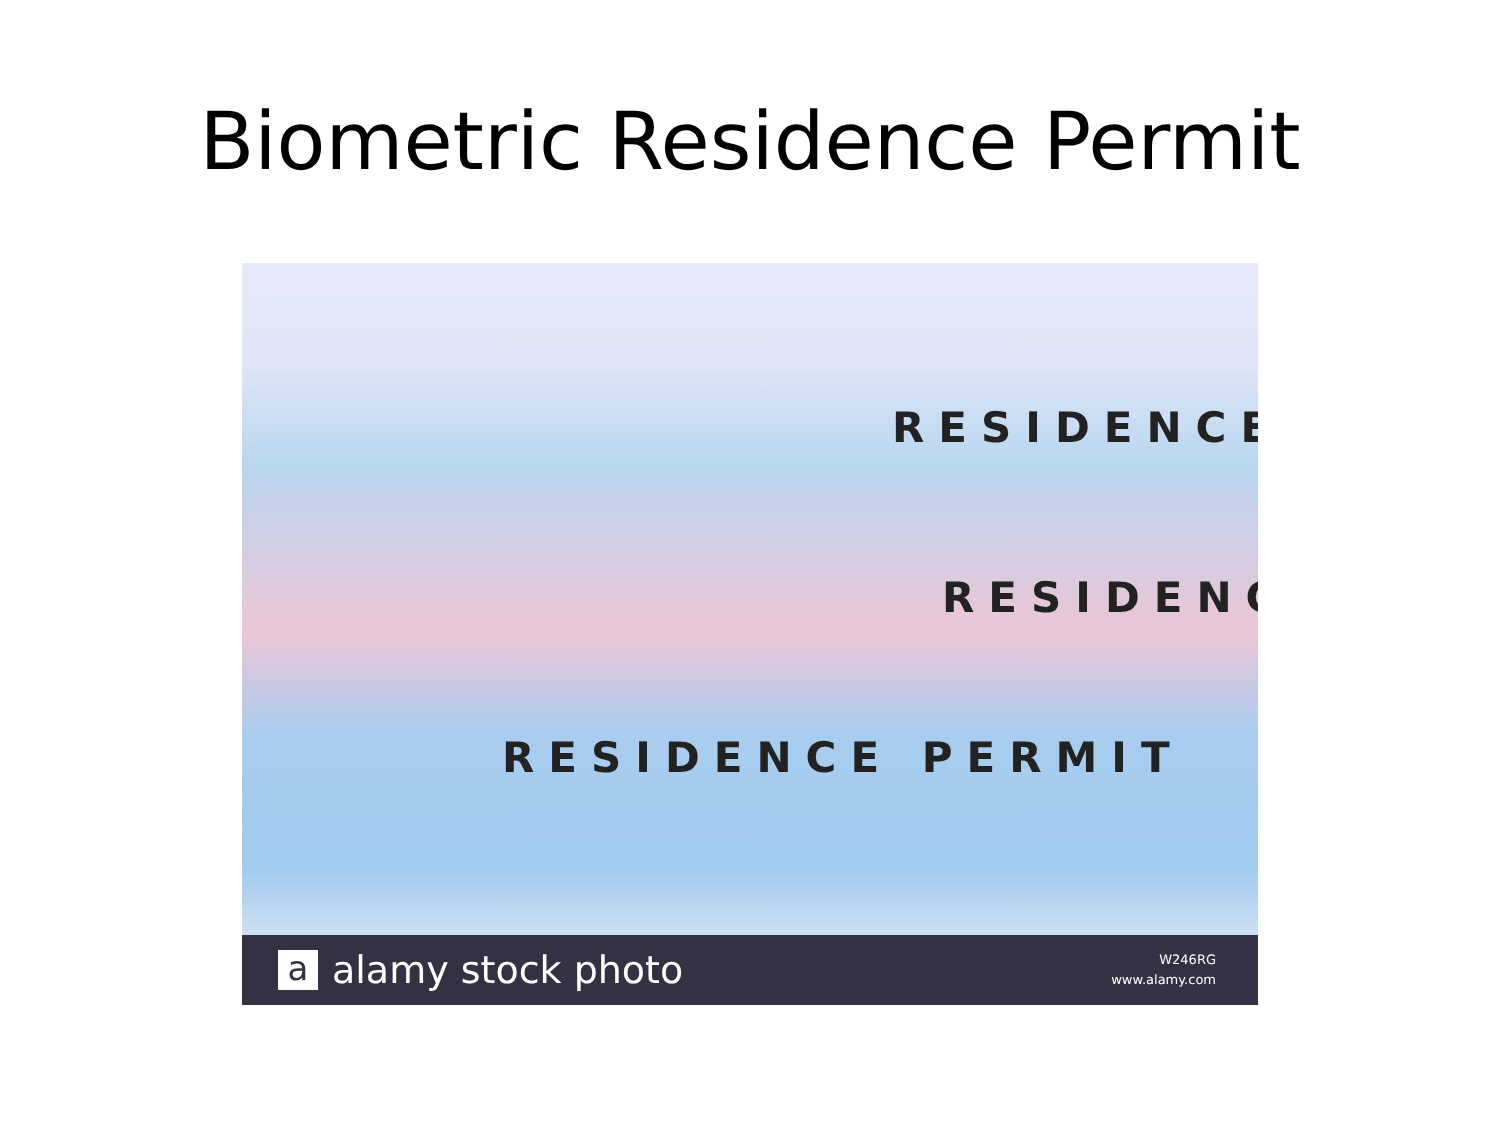Biometric Residence Permit
RESIDENCE
RESIDENC
RESIDENCE PERMIT
aalamy stock photo
W246RG
www.alamy.com